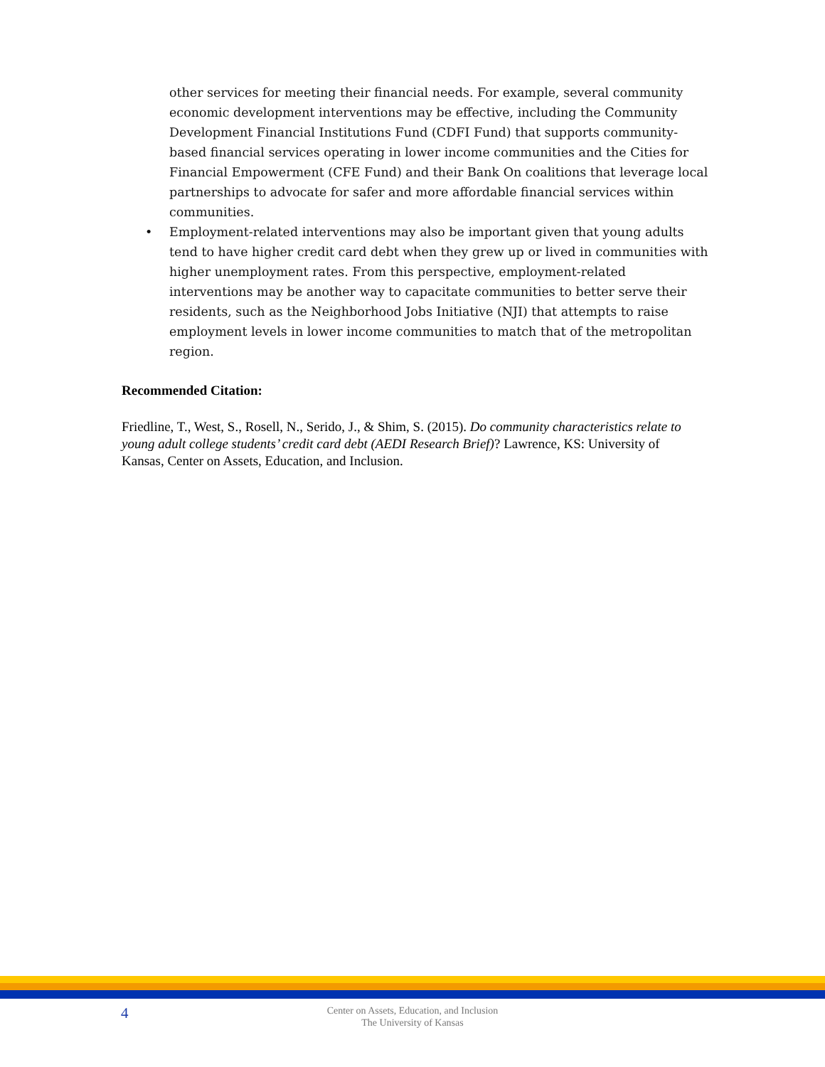other services for meeting their financial needs. For example, several community economic development interventions may be effective, including the Community Development Financial Institutions Fund (CDFI Fund) that supports community-based financial services operating in lower income communities and the Cities for Financial Empowerment (CFE Fund) and their Bank On coalitions that leverage local partnerships to advocate for safer and more affordable financial services within communities.
• Employment-related interventions may also be important given that young adults tend to have higher credit card debt when they grew up or lived in communities with higher unemployment rates. From this perspective, employment-related interventions may be another way to capacitate communities to better serve their residents, such as the Neighborhood Jobs Initiative (NJI) that attempts to raise employment levels in lower income communities to match that of the metropolitan region.
Recommended Citation:
Friedline, T., West, S., Rosell, N., Serido, J., & Shim, S. (2015). Do community characteristics relate to young adult college students’ credit card debt (AEDI Research Brief)? Lawrence, KS: University of Kansas, Center on Assets, Education, and Inclusion.
4
Center on Assets, Education, and Inclusion
The University of Kansas